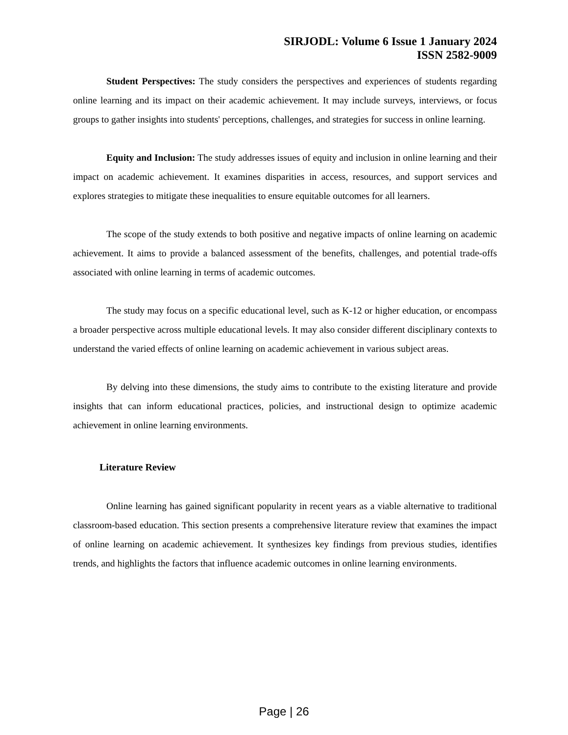SIRJODL: Volume 6 Issue 1 January 2024
ISSN 2582-9009
Student Perspectives: The study considers the perspectives and experiences of students regarding online learning and its impact on their academic achievement. It may include surveys, interviews, or focus groups to gather insights into students' perceptions, challenges, and strategies for success in online learning.
Equity and Inclusion: The study addresses issues of equity and inclusion in online learning and their impact on academic achievement. It examines disparities in access, resources, and support services and explores strategies to mitigate these inequalities to ensure equitable outcomes for all learners.
The scope of the study extends to both positive and negative impacts of online learning on academic achievement. It aims to provide a balanced assessment of the benefits, challenges, and potential trade-offs associated with online learning in terms of academic outcomes.
The study may focus on a specific educational level, such as K-12 or higher education, or encompass a broader perspective across multiple educational levels. It may also consider different disciplinary contexts to understand the varied effects of online learning on academic achievement in various subject areas.
By delving into these dimensions, the study aims to contribute to the existing literature and provide insights that can inform educational practices, policies, and instructional design to optimize academic achievement in online learning environments.
Literature Review
Online learning has gained significant popularity in recent years as a viable alternative to traditional classroom-based education. This section presents a comprehensive literature review that examines the impact of online learning on academic achievement. It synthesizes key findings from previous studies, identifies trends, and highlights the factors that influence academic outcomes in online learning environments.
Page | 26